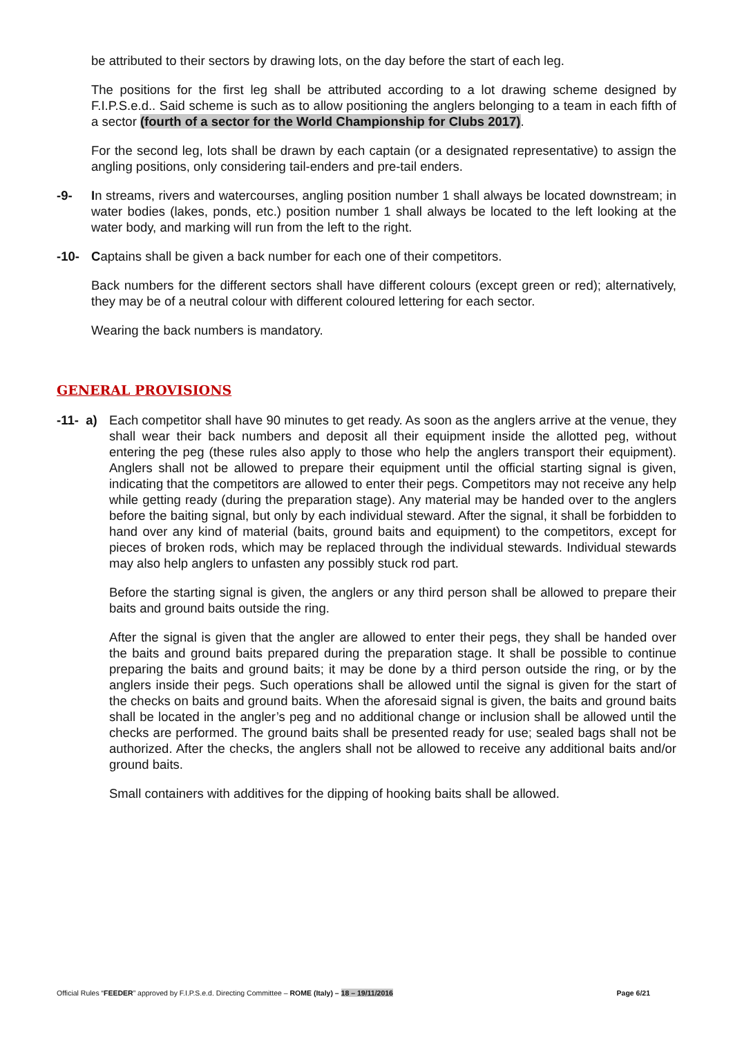be attributed to their sectors by drawing lots, on the day before the start of each leg.
The positions for the first leg shall be attributed according to a lot drawing scheme designed by F.I.P.S.e.d.. Said scheme is such as to allow positioning the anglers belonging to a team in each fifth of a sector (fourth of a sector for the World Championship for Clubs 2017).
For the second leg, lots shall be drawn by each captain (or a designated representative) to assign the angling positions, only considering tail-enders and pre-tail enders.
-9- In streams, rivers and watercourses, angling position number 1 shall always be located downstream; in water bodies (lakes, ponds, etc.) position number 1 shall always be located to the left looking at the water body, and marking will run from the left to the right.
-10- Captains shall be given a back number for each one of their competitors.
Back numbers for the different sectors shall have different colours (except green or red); alternatively, they may be of a neutral colour with different coloured lettering for each sector.
Wearing the back numbers is mandatory.
GENERAL PROVISIONS
-11- a)
Each competitor shall have 90 minutes to get ready. As soon as the anglers arrive at the venue, they shall wear their back numbers and deposit all their equipment inside the allotted peg, without entering the peg (these rules also apply to those who help the anglers transport their equipment). Anglers shall not be allowed to prepare their equipment until the official starting signal is given, indicating that the competitors are allowed to enter their pegs. Competitors may not receive any help while getting ready (during the preparation stage). Any material may be handed over to the anglers before the baiting signal, but only by each individual steward. After the signal, it shall be forbidden to hand over any kind of material (baits, ground baits and equipment) to the competitors, except for pieces of broken rods, which may be replaced through the individual stewards. Individual stewards may also help anglers to unfasten any possibly stuck rod part.
Before the starting signal is given, the anglers or any third person shall be allowed to prepare their baits and ground baits outside the ring.
After the signal is given that the angler are allowed to enter their pegs, they shall be handed over the baits and ground baits prepared during the preparation stage. It shall be possible to continue preparing the baits and ground baits; it may be done by a third person outside the ring, or by the anglers inside their pegs. Such operations shall be allowed until the signal is given for the start of the checks on baits and ground baits. When the aforesaid signal is given, the baits and ground baits shall be located in the angler’s peg and no additional change or inclusion shall be allowed until the checks are performed. The ground baits shall be presented ready for use; sealed bags shall not be authorized. After the checks, the anglers shall not be allowed to receive any additional baits and/or ground baits.
Small containers with additives for the dipping of hooking baits shall be allowed.
Official Rules “FEEDER” approved by F.I.P.S.e.d. Directing Committee – ROME (Italy) – 18 – 19/11/2016 Page 6/21